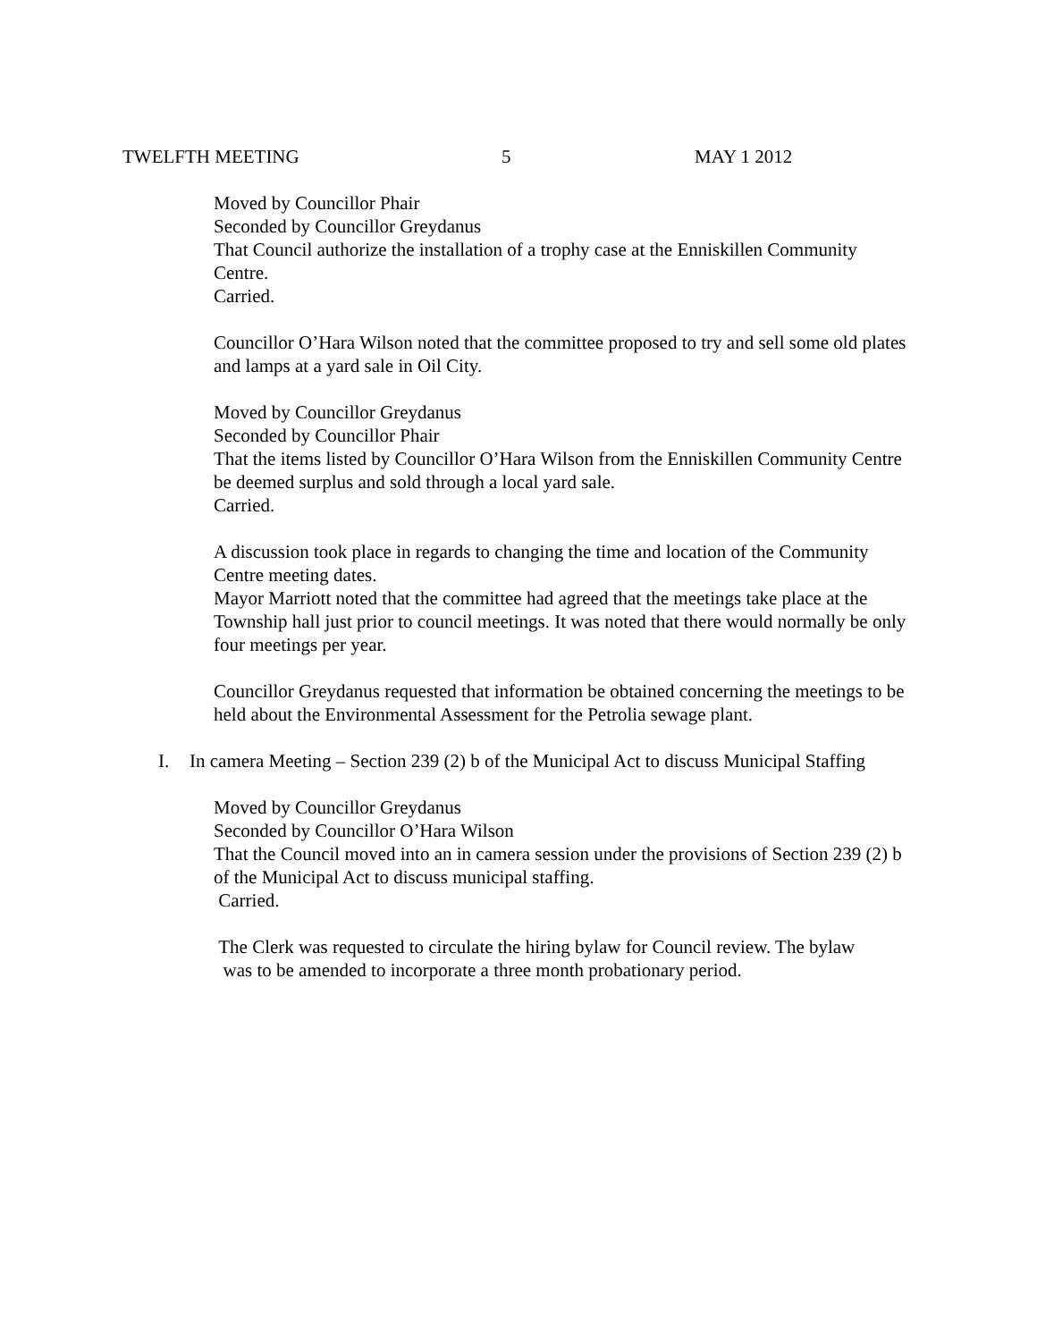TWELFTH MEETING 5 MAY 1 2012
Moved by Councillor Phair
Seconded by Councillor Greydanus
That Council authorize the installation of a trophy case at the Enniskillen Community Centre.
Carried.
Councillor O’Hara Wilson noted that the committee proposed to try and sell some old plates and lamps at a yard sale in Oil City.
Moved by Councillor Greydanus
Seconded by Councillor Phair
That the items listed by Councillor O’Hara Wilson from the Enniskillen Community Centre be deemed surplus and sold through a local yard sale.
Carried.
A discussion took place in regards to changing the time and location of the Community Centre meeting dates.
Mayor Marriott noted that the committee had agreed that the meetings take place at the Township hall just prior to council meetings. It was noted that there would normally be only four meetings per year.
Councillor Greydanus requested that information be obtained concerning the meetings to be held about the Environmental Assessment for the Petrolia sewage plant.
I. In camera Meeting – Section 239 (2) b of the Municipal Act to discuss Municipal Staffing
Moved by Councillor Greydanus
Seconded by Councillor O’Hara Wilson
That the Council moved into an in camera session under the provisions of Section 239 (2) b of the Municipal Act to discuss municipal staffing.
Carried.
The Clerk was requested to circulate the hiring bylaw for Council review. The bylaw
was to be amended to incorporate a three month probationary period.